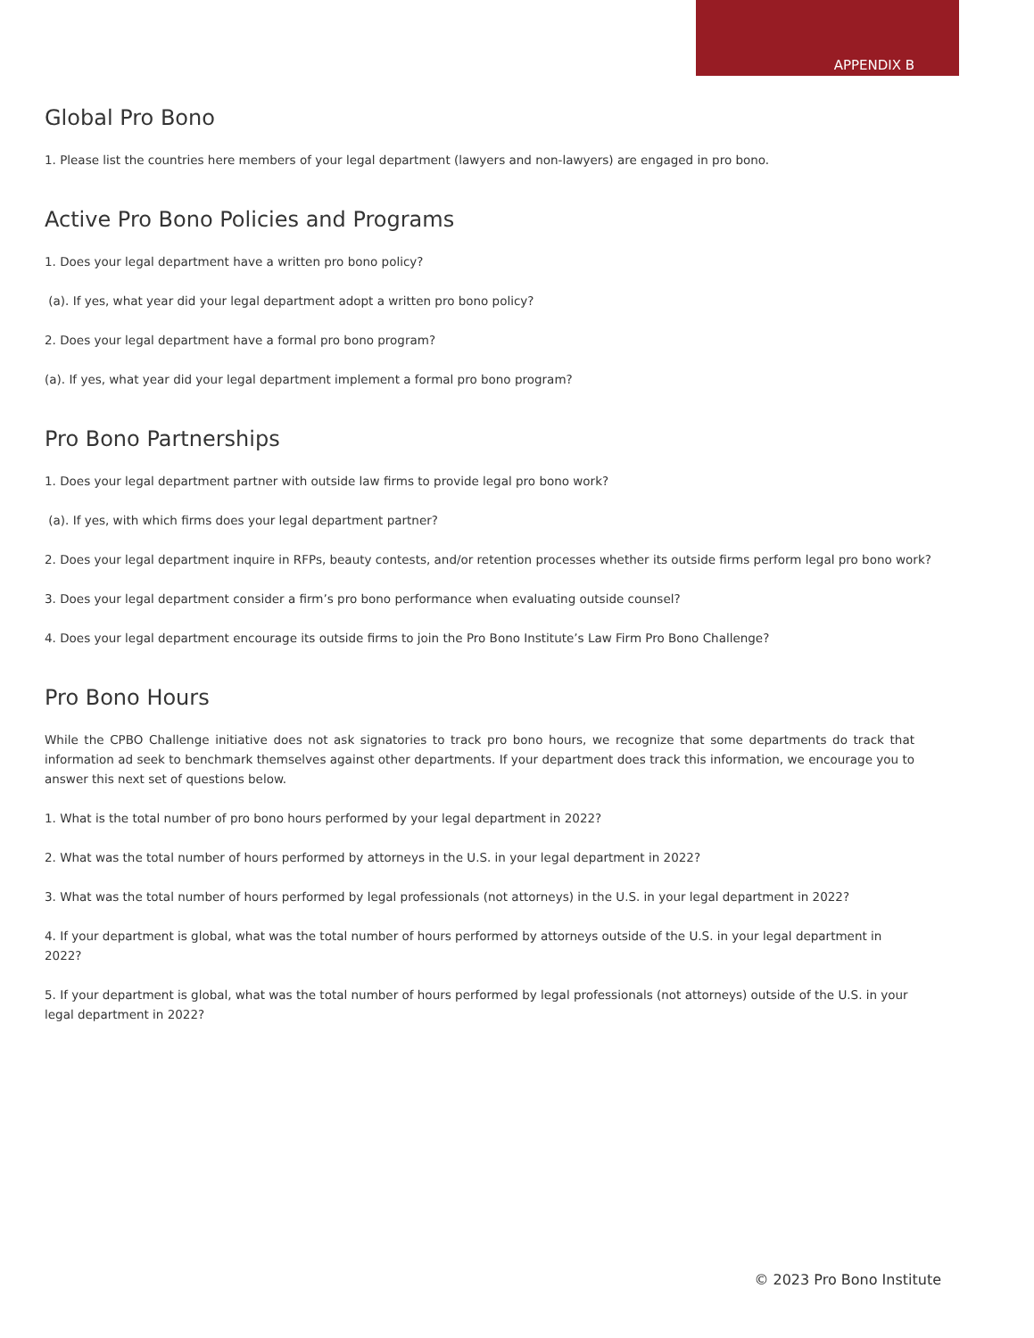APPENDIX B
Global Pro Bono
1. Please list the countries here members of your legal department (lawyers and non-lawyers) are engaged in pro bono.
Active Pro Bono Policies and Programs
1. Does your legal department have a written pro bono policy?
(a). If yes, what year did your legal department adopt a written pro bono policy?
2. Does your legal department have a formal pro bono program?
(a). If yes, what year did your legal department implement a formal pro bono program?
Pro Bono Partnerships
1. Does your legal department partner with outside law firms to provide legal pro bono work?
(a). If yes, with which firms does your legal department partner?
2. Does your legal department inquire in RFPs, beauty contests, and/or retention processes whether its outside firms perform legal pro bono work?
3. Does your legal department consider a firm’s pro bono performance when evaluating outside counsel?
4. Does your legal department encourage its outside firms to join the Pro Bono Institute’s Law Firm Pro Bono Challenge?
Pro Bono Hours
While the CPBO Challenge initiative does not ask signatories to track pro bono hours, we recognize that some departments do track that information ad seek to benchmark themselves against other departments. If your department does track this information, we encourage you to answer this next set of questions below.
1. What is the total number of pro bono hours performed by your legal department in 2022?
2. What was the total number of hours performed by attorneys in the U.S. in your legal department in 2022?
3. What was the total number of hours performed by legal professionals (not attorneys) in the U.S. in your legal department in 2022?
4. If your department is global, what was the total number of hours performed by attorneys outside of the U.S. in your legal department in 2022?
5. If your department is global, what was the total number of hours performed by legal professionals (not attorneys) outside of the U.S. in your legal department in 2022?
© 2023 Pro Bono Institute